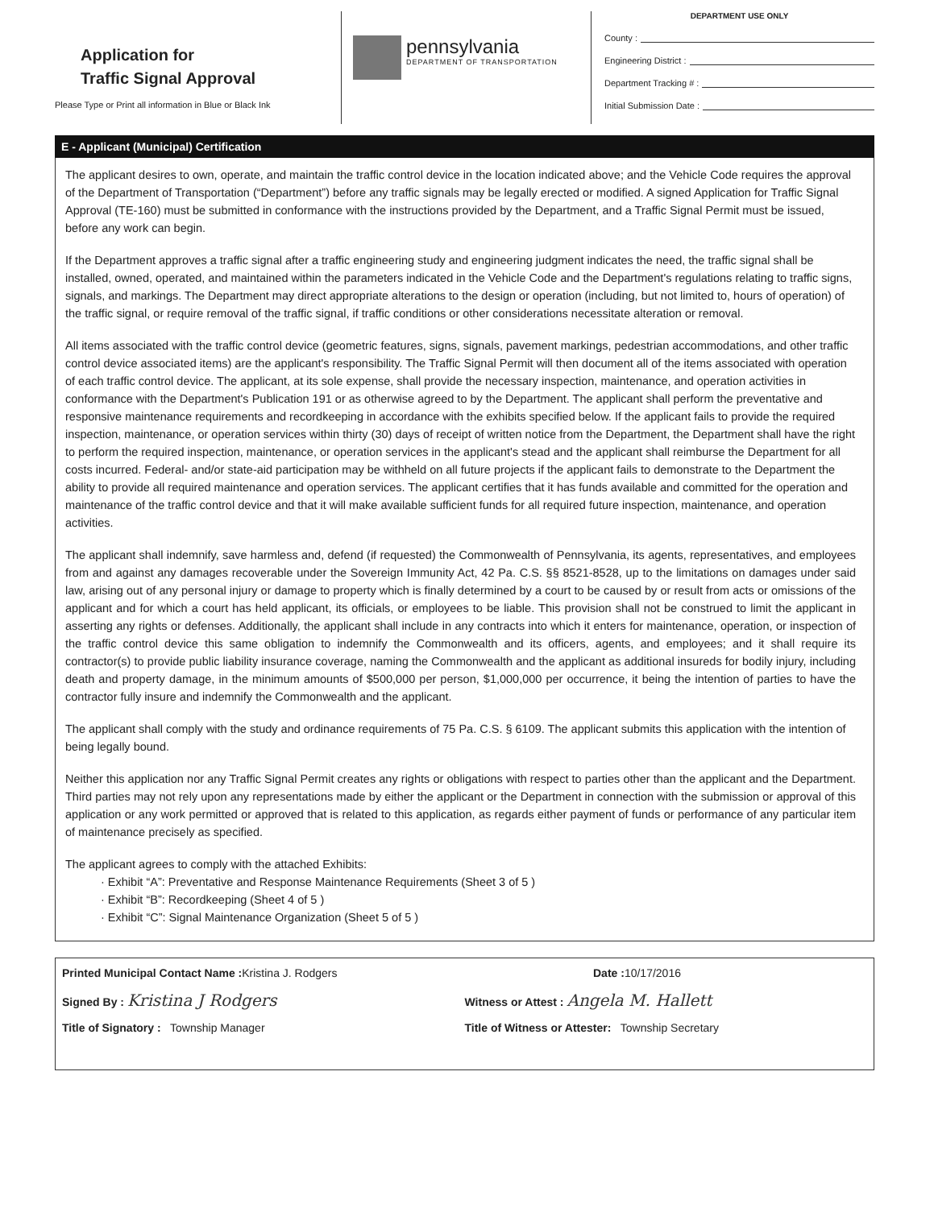Application for
Traffic Signal Approval
Please Type or Print all information in Blue or Black Ink
pennsylvania
DEPARTMENT OF TRANSPORTATION
DEPARTMENT USE ONLY
County :
Engineering District :
Department Tracking # :
Initial Submission Date :
E - Applicant (Municipal) Certification
The applicant desires to own, operate, and maintain the traffic control device in the location indicated above; and the Vehicle Code requires the approval of the Department of Transportation (“Department”) before any traffic signals may be legally erected or modified. A signed Application for Traffic Signal Approval (TE-160) must be submitted in conformance with the instructions provided by the Department, and a Traffic Signal Permit must be issued, before any work can begin.
If the Department approves a traffic signal after a traffic engineering study and engineering judgment indicates the need, the traffic signal shall be installed, owned, operated, and maintained within the parameters indicated in the Vehicle Code and the Department's regulations relating to traffic signs, signals, and markings. The Department may direct appropriate alterations to the design or operation (including, but not limited to, hours of operation) of the traffic signal, or require removal of the traffic signal, if traffic conditions or other considerations necessitate alteration or removal.
All items associated with the traffic control device (geometric features, signs, signals, pavement markings, pedestrian accommodations, and other traffic control device associated items) are the applicant's responsibility. The Traffic Signal Permit will then document all of the items associated with operation of each traffic control device. The applicant, at its sole expense, shall provide the necessary inspection, maintenance, and operation activities in conformance with the Department's Publication 191 or as otherwise agreed to by the Department. The applicant shall perform the preventative and responsive maintenance requirements and recordkeeping in accordance with the exhibits specified below. If the applicant fails to provide the required inspection, maintenance, or operation services within thirty (30) days of receipt of written notice from the Department, the Department shall have the right to perform the required inspection, maintenance, or operation services in the applicant's stead and the applicant shall reimburse the Department for all costs incurred. Federal- and/or state-aid participation may be withheld on all future projects if the applicant fails to demonstrate to the Department the ability to provide all required maintenance and operation services. The applicant certifies that it has funds available and committed for the operation and maintenance of the traffic control device and that it will make available sufficient funds for all required future inspection, maintenance, and operation activities.
The applicant shall indemnify, save harmless and, defend (if requested) the Commonwealth of Pennsylvania, its agents, representatives, and employees from and against any damages recoverable under the Sovereign Immunity Act, 42 Pa. C.S. §§ 8521-8528, up to the limitations on damages under said law, arising out of any personal injury or damage to property which is finally determined by a court to be caused by or result from acts or omissions of the applicant and for which a court has held applicant, its officials, or employees to be liable. This provision shall not be construed to limit the applicant in asserting any rights or defenses. Additionally, the applicant shall include in any contracts into which it enters for maintenance, operation, or inspection of the traffic control device this same obligation to indemnify the Commonwealth and its officers, agents, and employees; and it shall require its contractor(s) to provide public liability insurance coverage, naming the Commonwealth and the applicant as additional insureds for bodily injury, including death and property damage, in the minimum amounts of $500,000 per person, $1,000,000 per occurrence, it being the intention of parties to have the contractor fully insure and indemnify the Commonwealth and the applicant.
The applicant shall comply with the study and ordinance requirements of 75 Pa. C.S. § 6109. The applicant submits this application with the intention of being legally bound.
Neither this application nor any Traffic Signal Permit creates any rights or obligations with respect to parties other than the applicant and the Department. Third parties may not rely upon any representations made by either the applicant or the Department in connection with the submission or approval of this application or any work permitted or approved that is related to this application, as regards either payment of funds or performance of any particular item of maintenance precisely as specified.
The applicant agrees to comply with the attached Exhibits:
· Exhibit “A”: Preventative and Response Maintenance Requirements (Sheet 3 of 5 )
· Exhibit “B”: Recordkeeping (Sheet 4 of 5 )
· Exhibit “C”: Signal Maintenance Organization (Sheet 5 of 5 )
Printed Municipal Contact Name : Kristina J. Rodgers
Date : 10/17/2016
Signed By : Kristina J Rodgers
Witness or Attest : Angela M. Hallett
Title of Signatory : Township Manager
Title of Witness or Attester: Township Secretary